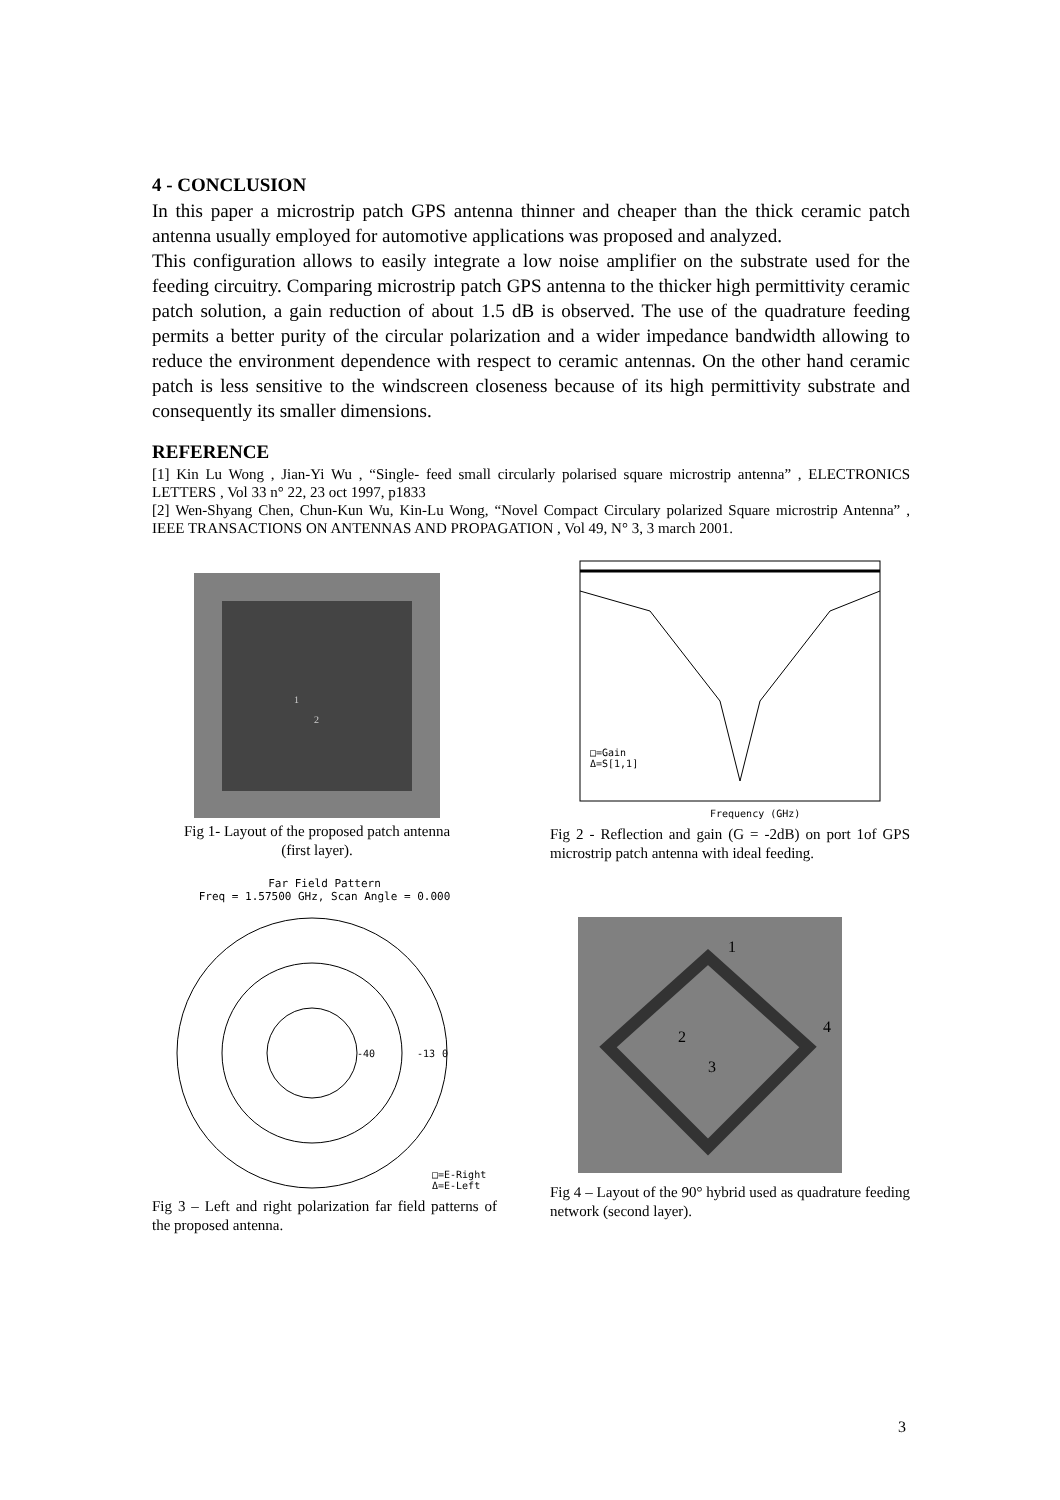4 - CONCLUSION
In this paper a microstrip patch GPS antenna thinner and cheaper than the thick ceramic patch antenna usually employed for automotive applications was proposed and analyzed.
This configuration allows to easily integrate a low noise amplifier on the substrate used for the feeding circuitry. Comparing microstrip patch GPS antenna to the thicker high permittivity ceramic patch solution, a gain reduction of about 1.5 dB is observed. The use of the quadrature feeding permits a better purity of the circular polarization and a wider impedance bandwidth allowing to reduce the environment dependence with respect to ceramic antennas. On the other hand ceramic patch is less sensitive to the windscreen closeness because of its high permittivity substrate and consequently its smaller dimensions.
REFERENCE
[1] Kin Lu Wong , Jian-Yi Wu , “Single- feed small circularly polarised square microstrip antenna” , ELECTRONICS LETTERS , Vol 33 n° 22, 23 oct 1997, p1833
[2] Wen-Shyang Chen, Chun-Kun Wu, Kin-Lu Wong, “Novel Compact Circulary polarized Square microstrip Antenna” , IEEE TRANSACTIONS ON ANTENNAS AND PROPAGATION , Vol 49, N° 3, 3 march 2001.
1
2
Fig 1- Layout of the proposed patch antenna
(first layer).
□=Gain
Δ=S[1,1]
Frequency (GHz)
Fig 2 - Reflection and gain (G = -2dB) on port 1of GPS microstrip patch antenna with ideal feeding.
Far Field Pattern
Freq = 1.57500 GHz, Scan Angle = 0.000
-40
-13
0
□=E-Right
Δ=E-Left
Fig 3 – Left and right polarization far field patterns of the proposed antenna.
1
2
3
4
Fig 4 – Layout of the 90° hybrid used as quadrature feeding network (second layer).
3